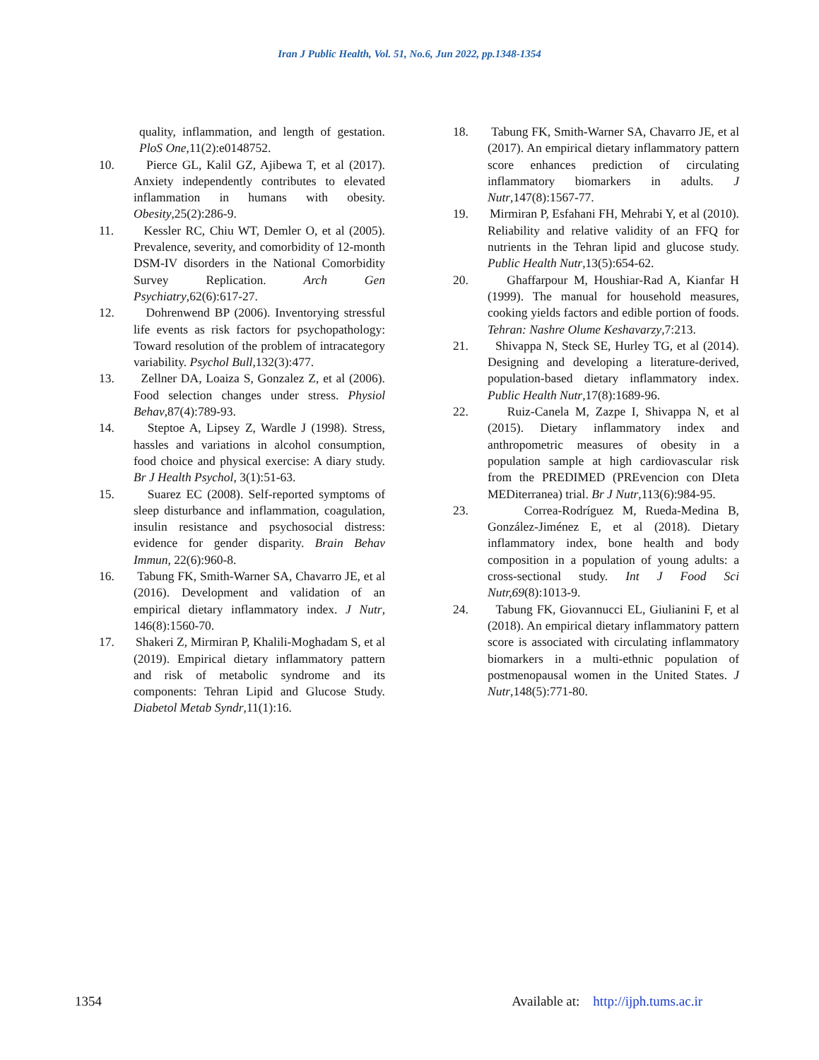Iran J Public Health, Vol. 51, No.6, Jun 2022, pp.1348-1354
quality, inflammation, and length of gestation. PloS One,11(2):e0148752.
10.
Pierce GL, Kalil GZ, Ajibewa T, et al (2017). Anxiety independently contributes to elevated inflammation in humans with obesity. Obesity,25(2):286-9.
11.
Kessler RC, Chiu WT, Demler O, et al (2005). Prevalence, severity, and comorbidity of 12-month DSM-IV disorders in the National Comorbidity Survey Replication. Arch Gen Psychiatry,62(6):617-27.
12.
Dohrenwend BP (2006). Inventorying stressful life events as risk factors for psychopathology: Toward resolution of the problem of intracategory variability. Psychol Bull,132(3):477.
13.
Zellner DA, Loaiza S, Gonzalez Z, et al (2006). Food selection changes under stress. Physiol Behav,87(4):789-93.
14.
Steptoe A, Lipsey Z, Wardle J (1998). Stress, hassles and variations in alcohol consumption, food choice and physical exercise: A diary study. Br J Health Psychol, 3(1):51-63.
15.
Suarez EC (2008). Self-reported symptoms of sleep disturbance and inflammation, coagulation, insulin resistance and psychosocial distress: evidence for gender disparity. Brain Behav Immun, 22(6):960-8.
16.
Tabung FK, Smith-Warner SA, Chavarro JE, et al (2016). Development and validation of an empirical dietary inflammatory index. J Nutr, 146(8):1560-70.
17.
Shakeri Z, Mirmiran P, Khalili-Moghadam S, et al (2019). Empirical dietary inflammatory pattern and risk of metabolic syndrome and its components: Tehran Lipid and Glucose Study. Diabetol Metab Syndr,11(1):16.
18.
Tabung FK, Smith-Warner SA, Chavarro JE, et al (2017). An empirical dietary inflammatory pattern score enhances prediction of circulating inflammatory biomarkers in adults. J Nutr,147(8):1567-77.
19.
Mirmiran P, Esfahani FH, Mehrabi Y, et al (2010). Reliability and relative validity of an FFQ for nutrients in the Tehran lipid and glucose study. Public Health Nutr,13(5):654-62.
20.
Ghaffarpour M, Houshiar-Rad A, Kianfar H (1999). The manual for household measures, cooking yields factors and edible portion of foods. Tehran: Nashre Olume Keshavarzy,7:213.
21.
Shivappa N, Steck SE, Hurley TG, et al (2014). Designing and developing a literature-derived, population-based dietary inflammatory index. Public Health Nutr,17(8):1689-96.
22.
Ruiz-Canela M, Zazpe I, Shivappa N, et al (2015). Dietary inflammatory index and anthropometric measures of obesity in a population sample at high cardiovascular risk from the PREDIMED (PREvencion con DIeta MEDiterranea) trial. Br J Nutr,113(6):984-95.
23.
Correa-Rodríguez M, Rueda-Medina B, González-Jiménez E, et al (2018). Dietary inflammatory index, bone health and body composition in a population of young adults: a cross-sectional study. Int J Food Sci Nutr,69(8):1013-9.
24.
Tabung FK, Giovannucci EL, Giulianini F, et al (2018). An empirical dietary inflammatory pattern score is associated with circulating inflammatory biomarkers in a multi-ethnic population of postmenopausal women in the United States. J Nutr,148(5):771-80.
1354 Available at: http://ijph.tums.ac.ir